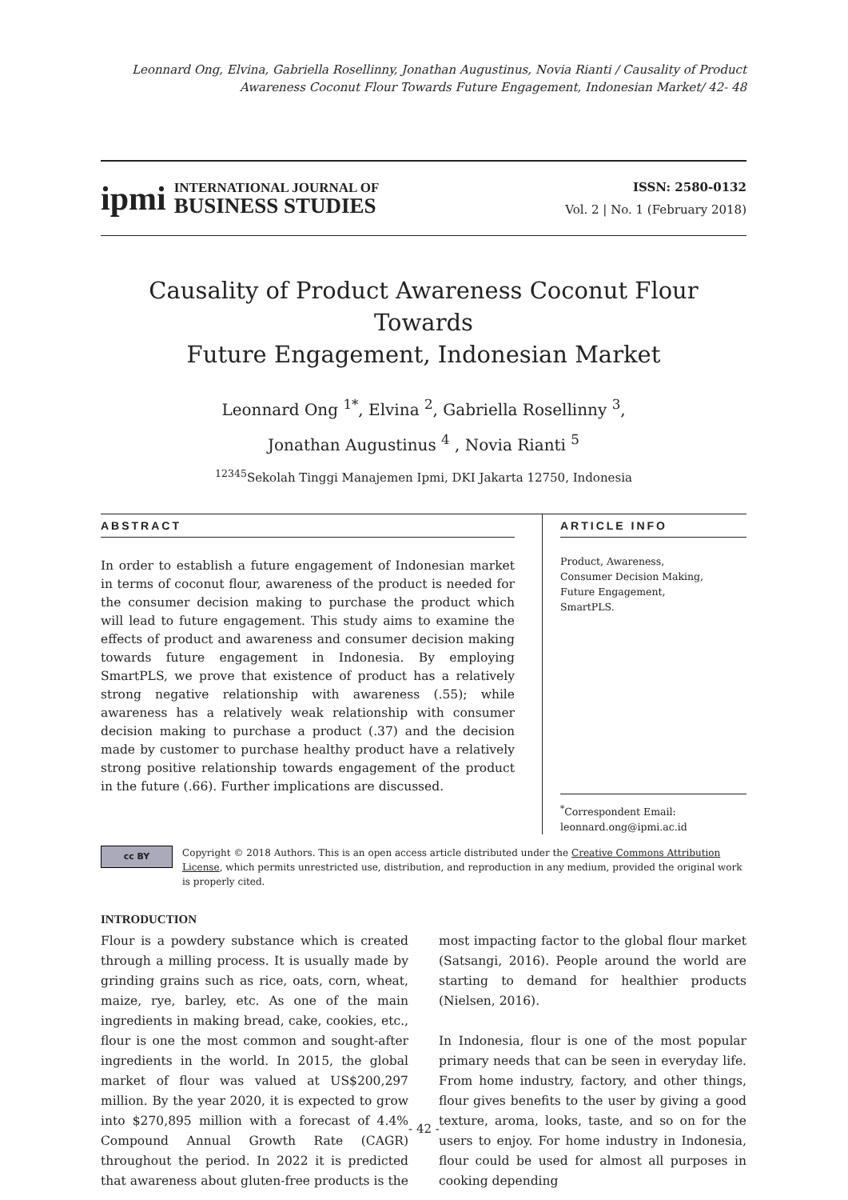Leonnard Ong, Elvina, Gabriella Rosellinny, Jonathan Augustinus, Novia Rianti / Causality of Product
Awareness Coconut Flour Towards Future Engagement, Indonesian Market/ 42- 48
ipmi
INTERNATIONAL JOURNAL OF
BUSINESS STUDIES
ISSN: 2580-0132
Vol. 2 | No. 1 (February 2018)
Causality of Product Awareness Coconut Flour Towards
Future Engagement, Indonesian Market
Leonnard Ong <sup>1*</sup>, Elvina <sup>2</sup>, Gabriella Rosellinny <sup>3</sup>,
Jonathan Augustinus <sup>4</sup> , Novia Rianti <sup>5</sup>
<sup>12345</sup>Sekolah Tinggi Manajemen Ipmi, DKI Jakarta 12750, Indonesia
ABSTRACT
In order to establish a future engagement of Indonesian market in terms of coconut flour, awareness of the product is needed for the consumer decision making to purchase the product which will lead to future engagement. This study aims to examine the effects of product and awareness and consumer decision making towards future engagement in Indonesia. By employing SmartPLS, we prove that existence of product has a relatively strong negative relationship with awareness (.55); while awareness has a relatively weak relationship with consumer decision making to purchase a product (.37) and the decision made by customer to purchase healthy product have a relatively strong positive relationship towards engagement of the product in the future (.66). Further implications are discussed.
ARTICLE INFO
Product, Awareness,
Consumer Decision Making,
Future Engagement,
SmartPLS.
<sup>*</sup> Correspondent Email:
leonnard.ong@ipmi.ac.id
cc BY
Copyright © 2018 Authors. This is an open access article distributed under the Creative Commons Attribution License, which permits unrestricted use, distribution, and reproduction in any medium, provided the original work is properly cited.
INTRODUCTION
Flour is a powdery substance which is created through a milling process. It is usually made by grinding grains such as rice, oats, corn, wheat, maize, rye, barley, etc. As one of the main ingredients in making bread, cake, cookies, etc., flour is one the most common and sought-after ingredients in the world. In 2015, the global market of flour was valued at US$200,297 million. By the year 2020, it is expected to grow into $270,895 million with a forecast of 4.4% Compound Annual Growth Rate (CAGR) throughout the period. In 2022 it is predicted that awareness about gluten-free products is the most impacting factor to the global flour market (Satsangi, 2016). People around the world are starting to demand for healthier products (Nielsen, 2016).
In Indonesia, flour is one of the most popular primary needs that can be seen in everyday life. From home industry, factory, and other things, flour gives benefits to the user by giving a good texture, aroma, looks, taste, and so on for the users to enjoy. For home industry in Indonesia, flour could be used for almost all purposes in cooking depending
- 42 -